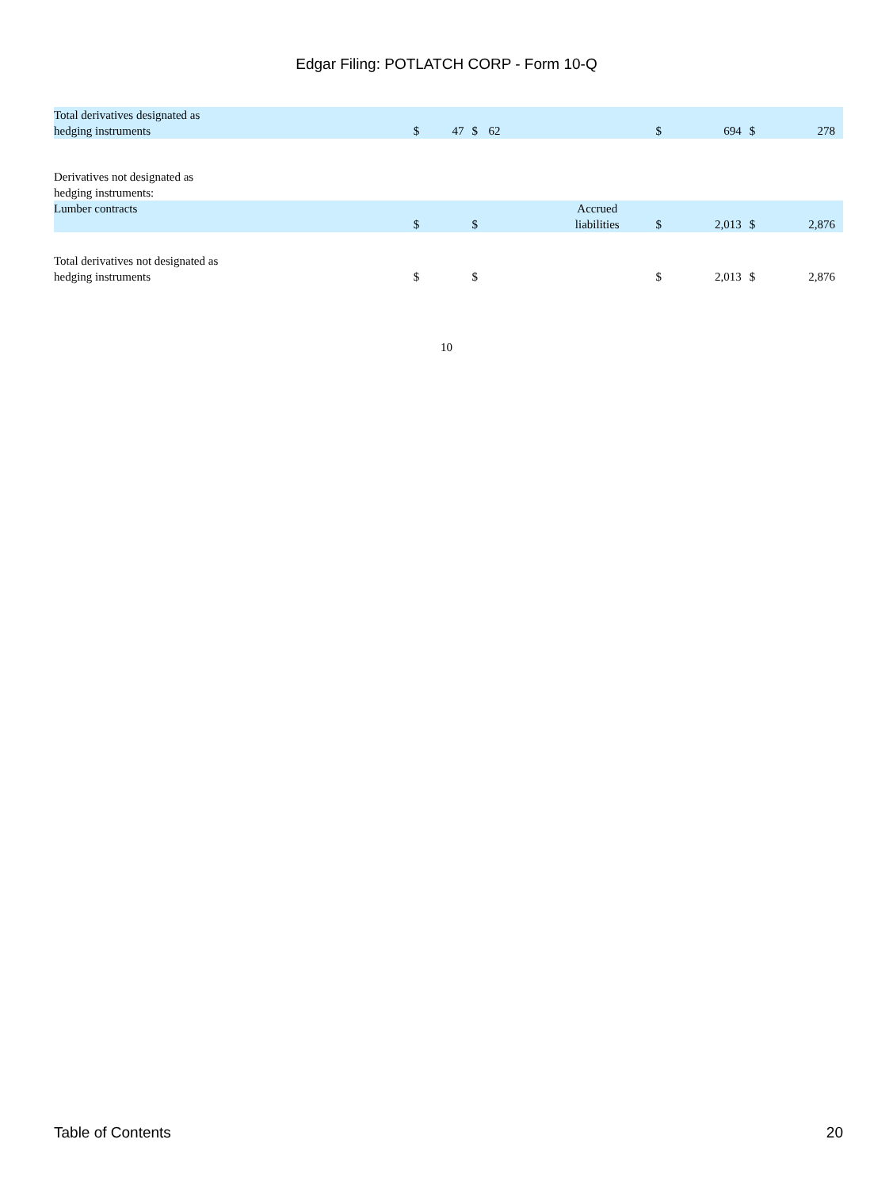Edgar Filing: POTLATCH CORP - Form 10-Q
| Total derivatives designated as hedging instruments | $ | 47 | $ | 62 | | $ | 694 | $ | 278 |
| Derivatives not designated as hedging instruments: | | | | | | | | | |
| Lumber contracts | $ | | $ | | Accrued liabilities | $ | 2,013 | $ | 2,876 |
| Total derivatives not designated as hedging instruments | $ | | $ | | | $ | 2,013 | $ | 2,876 |
10
Table of Contents 20